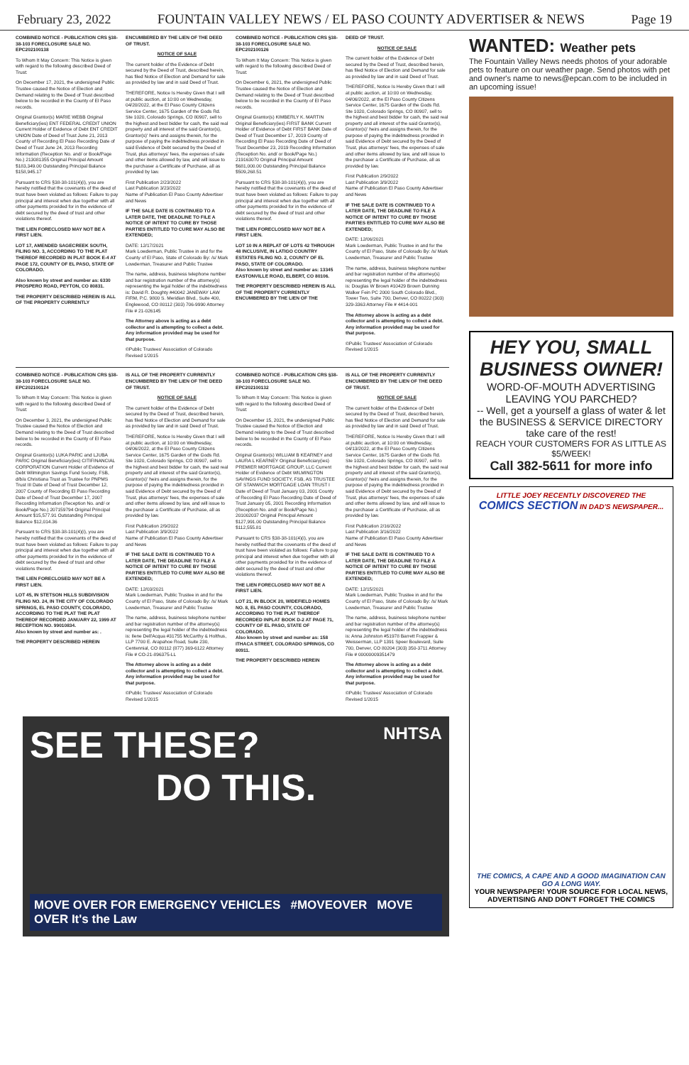February 23, 2022 FOUNTAIN VALLEY NEWS / EL PASO COUNTY ADVERTISER & NEWS Page 19
COMBINED NOTICE - PUBLICATION CRS §38-38-103 FORECLOSURE SALE NO. EPC202100138
To Whom It May Concern: This Notice is given with regard to the following described Deed of Trust:
On December 17, 2021, the undersigned Public Trustee caused the Notice of Election and Demand relating to the Deed of Trust described below to be recorded in the County of El Paso records.
Original Grantor(s) MARIE WEBB Original Beneficiary(ies) ENT FEDERAL CREDIT UNION Current Holder of Evidence of Debt ENT CREDIT UNION Date of Deed of Trust June 21, 2013 County of Recording El Paso Recording Date of Deed of Trust June 24, 2013 Recording Information (Reception No. and/ or Book/Page No.) 213081355 Original Principal Amount $183,349.00 Outstanding Principal Balance $158,945.17
Pursuant to CRS §38-38-101(4)(i), you are hereby notified that the covenants of the deed of trust have been violated as follows: Failure to pay principal and interest when due together with all other payments provided for in the evidence of debt secured by the deed of trust and other violations thereof.
THE LIEN FORECLOSED MAY NOT BE A FIRST LIEN.
LOT 17, AMENDED SAGECREEK SOUTH, FILING NO. 3, ACCORDING TO THE PLAT THEREOF RECORDED IN PLAT BOOK E-4 AT PAGE 172, COUNTY OF EL PASO, STATE OF COLORADO.
Also known by street and number as: 6330 PROSPERO ROAD, PEYTON, CO 80831.
THE PROPERTY DESCRIBED HEREIN IS ALL OF THE PROPERTY CURRENTLY
ENCUMBERED BY THE LIEN OF THE DEED OF TRUST.
NOTICE OF SALE
The current holder of the Evidence of Debt secured by the Deed of Trust, described herein, has filed Notice of Election and Demand for sale as provided by law and in said Deed of Trust.
THEREFORE, Notice Is Hereby Given that I will at public auction, at 10:00 on Wednesday, 04/20/2022, at the El Paso County Citizens Service Center, 1675 Garden of the Gods Rd. Ste 1020, Colorado Springs, CO 80907, sell to the highest and best bidder for cash, the said real property and all interest of the said Grantor(s), Grantor(s)' heirs and assigns therein, for the purpose of paying the indebtedness provided in said Evidence of Debt secured by the Deed of Trust, plus attorneys' fees, the expenses of sale and other items allowed by law, and will issue to the purchaser a Certificate of Purchase, all as provided by law.
First Publication 2/23/2022
Last Publication 3/23/2022
Name of Publication El Paso County Advertiser and News
IF THE SALE DATE IS CONTINUED TO A LATER DATE, THE DEADLINE TO FILE A NOTICE OF INTENT TO CURE BY THOSE PARTIES ENTITLED TO CURE MAY ALSO BE EXTENDED;
DATE: 12/17/2021
Mark Lowderman, Public Trustee in and for the County of El Paso, State of Colorado By: /s/ Mark Lowderman, Treasurer and Public Trustee
The name, address, business telephone number and bar registration number of the attorney(s) representing the legal holder of the indebtedness is: David R. Doughty #40042 JANEWAY LAW FIRM, P.C. 9800 S. Meridian Blvd., Suite 400, Englewood, CO 80112 (303) 706-9990 Attorney File # 21-026145
The Attorney above is acting as a debt collector and is attempting to collect a debt. Any information provided may be used for that purpose.
©Public Trustees' Association of Colorado Revised 1/2015
COMBINED NOTICE - PUBLICATION CRS §38-38-103 FORECLOSURE SALE NO. EPC202100126
To Whom It May Concern: This Notice is given with regard to the following described Deed of Trust:
On December 6, 2021, the undersigned Public Trustee caused the Notice of Election and Demand relating to the Deed of Trust described below to be recorded in the County of El Paso records.
Original Grantor(s) KIMBERLY K. MARTIN Original Beneficiary(ies) FIRST BANK Current Holder of Evidence of Debt FIRST BANK Date of Deed of Trust December 17, 2019 County of Recording El Paso Recording Date of Deed of Trust December 23, 2019 Recording Information (Reception No. and/ or Book/Page No.) 219163070 Original Principal Amount $681,000.00 Outstanding Principal Balance $509,268.51
Pursuant to CRS §38-38-101(4)(i), you are hereby notified that the covenants of the deed of trust have been violated as follows: Failure to pay principal and interest when due together with all other payments provided for in the evidence of debt secured by the deed of trust and other violations thereof.
THE LIEN FORECLOSED MAY NOT BE A FIRST LIEN.
LOT 10 IN A REPLAT OF LOTS 42 THROUGH 48 INCLUSIVE, IN LATIGO COUNTRY ESTATES FILING NO. 2, COUNTY OF EL PASO, STATE OF COLORADO.
Also known by street and number as: 13345 EASTONVILLE ROAD, ELBERT, CO 80106.
THE PROPERTY DESCRIBED HEREIN IS ALL OF THE PROPERTY CURRENTLY ENCUMBERED BY THE LIEN OF THE
DEED OF TRUST.
NOTICE OF SALE
The current holder of the Evidence of Debt secured by the Deed of Trust, described herein, has filed Notice of Election and Demand for sale as provided by law and in said Deed of Trust.
THEREFORE, Notice Is Hereby Given that I will at public auction, at 10:00 on Wednesday, 04/06/2022, at the El Paso County Citizens Service Center, 1675 Garden of the Gods Rd. Ste 1020, Colorado Springs, CO 80907, sell to the highest and best bidder for cash, the said real property and all interest of the said Grantor(s), Grantor(s)' heirs and assigns therein, for the purpose of paying the indebtedness provided in said Evidence of Debt secured by the Deed of Trust, plus attorneys' fees, the expenses of sale and other items allowed by law, and will issue to the purchaser a Certificate of Purchase, all as provided by law.
First Publication 2/9/2022
Last Publication 3/9/2022
Name of Publication El Paso County Advertiser and News
IF THE SALE DATE IS CONTINUED TO A LATER DATE, THE DEADLINE TO FILE A NOTICE OF INTENT TO CURE BY THOSE PARTIES ENTITLED TO CURE MAY ALSO BE EXTENDED;
DATE: 12/06/2021
Mark Lowderman, Public Trustee in and for the County of El Paso, State of Colorado By: /s/ Mark Lowderman, Treasurer and Public Trustee
The name, address, business telephone number and bar registration number of the attorney(s) representing the legal holder of the indebtedness is: Douglas W Brown #10429 Brown Dunning Walker Fein PC 2000 South Colorado Blvd., Tower Two, Suite 700, Denver, CO 80222 (303) 329-3363 Attorney File # 4414-001
The Attorney above is acting as a debt collector and is attempting to collect a debt. Any information provided may be used for that purpose.
©Public Trustees' Association of Colorado Revised 1/2015
COMBINED NOTICE - PUBLICATION CRS §38-38-103 FORECLOSURE SALE NO. EPC202100124
To Whom It May Concern: This Notice is given with regard to the following described Deed of Trust:
On December 3, 2021, the undersigned Public Trustee caused the Notice of Election and Demand relating to the Deed of Trust described below to be recorded in the County of El Paso records.
Original Grantor(s) LUKA PARIC and LJUBA PARIC Original Beneficiary(ies) CITIFINANCIAL CORPORATION Current Holder of Evidence of Debt Wilmington Savings Fund Society, FSB, d/b/a Christiana Trust as Trustee for PNPMS Trust III Date of Deed of Trust December 12, 2007 County of Recording El Paso Recording Date of Deed of Trust December 17, 2007 Recording Information (Reception No. and/ or Book/Page No.) 207159794 Original Principal Amount $15,577.91 Outstanding Principal Balance $12,014.36
Pursuant to CRS §38-38-101(4)(i), you are hereby notified that the covenants of the deed of trust have been violated as follows: Failure to pay principal and interest when due together with all other payments provided for in the evidence of debt secured by the deed of trust and other violations thereof.
THE LIEN FORECLOSED MAY NOT BE A FIRST LIEN.
LOT 45, IN STETSON HILLS SUBDIVISION FILING NO. 24, IN THE CITY OF COLORADO SPRINGS, EL PASO COUNTY, COLORADO, ACCORDING TO THE PLAT THE PLAT THEREOF RECORDED JANUARY 22, 1999 AT RECEPTION NO. 99010834.
Also known by street and number as: .
THE PROPERTY DESCRIBED HEREIN
IS ALL OF THE PROPERTY CURRENTLY ENCUMBERED BY THE LIEN OF THE DEED OF TRUST.
NOTICE OF SALE
The current holder of the Evidence of Debt secured by the Deed of Trust, described herein, has filed Notice of Election and Demand for sale as provided by law and in said Deed of Trust.
THEREFORE, Notice Is Hereby Given that I will at public auction, at 10:00 on Wednesday, 04/06/2022, at the El Paso County Citizens Service Center, 1675 Garden of the Gods Rd. Ste 1020, Colorado Springs, CO 80907, sell to the highest and best bidder for cash, the said real property and all interest of the said Grantor(s), Grantor(s)' heirs and assigns therein, for the purpose of paying the indebtedness provided in said Evidence of Debt secured by the Deed of Trust, plus attorneys' fees, the expenses of sale and other items allowed by law, and will issue to the purchaser a Certificate of Purchase, all as provided by law.
First Publication 2/9/2022
Last Publication 3/9/2022
Name of Publication El Paso County Advertiser and News
IF THE SALE DATE IS CONTINUED TO A LATER DATE, THE DEADLINE TO FILE A NOTICE OF INTENT TO CURE BY THOSE PARTIES ENTITLED TO CURE MAY ALSO BE EXTENDED;
DATE: 12/03/2021
Mark Lowderman, Public Trustee in and for the County of El Paso, State of Colorado By: /s/ Mark Lowderman, Treasurer and Public Trustee
The name, address, business telephone number and bar registration number of the attorney(s) representing the legal holder of the indebtedness is: Ilene Dell'Acqua #31755 McCarthy & Holthus, LLP 7700 E. Arapahoe Road, Suite 230, Centennial, CO 80112 (877) 369-6122 Attorney File # CO-21-896375-LL
The Attorney above is acting as a debt collector and is attempting to collect a debt. Any information provided may be used for that purpose.
©Public Trustees' Association of Colorado Revised 1/2015
COMBINED NOTICE - PUBLICATION CRS §38-38-103 FORECLOSURE SALE NO. EPC202100132
To Whom It May Concern: This Notice is given with regard to the following described Deed of Trust:
On December 15, 2021, the undersigned Public Trustee caused the Notice of Election and Demand relating to the Deed of Trust described below to be recorded in the County of El Paso records.
Original Grantor(s) WILLIAM B KEARNEY and LAURA L KEARNEY Original Beneficiary(ies) PREMIER MORTGAGE GROUP, LLC Current Holder of Evidence of Debt WILMINGTON SAVINGS FUND SOCIETY, FSB, AS TRUSTEE OF STANWICH MORTGAGE LOAN TRUST I Date of Deed of Trust January 03, 2001 County of Recording El Paso Recording Date of Deed of Trust January 05, 2001 Recording Information (Reception No. and/ or Book/Page No.) 201002037 Original Principal Amount $127,991.00 Outstanding Principal Balance $112,555.81
Pursuant to CRS §38-38-101(4)(i), you are hereby notified that the covenants of the deed of trust have been violated as follows: Failure to pay principal and interest when due together with all other payments provided for in the evidence of debt secured by the deed of trust and other violations thereof.
THE LIEN FORECLOSED MAY NOT BE A FIRST LIEN.
LOT 21, IN BLOCK 20, WIDEFIELD HOMES NO. 8, EL PASO COUNTY, COLORADO, ACCORDING TO THE PLAT THEREOF RECORDED INPLAT BOOK D-2 AT PAGE 71, COUNTY OF EL PASO, STATE OF COLORADO.
Also known by street and number as: 158 ITHACA STREET, COLORADO SPRINGS, CO 80911.
THE PROPERTY DESCRIBED HEREIN
IS ALL OF THE PROPERTY CURRENTLY ENCUMBERED BY THE LIEN OF THE DEED OF TRUST.
NOTICE OF SALE
The current holder of the Evidence of Debt secured by the Deed of Trust, described herein, has filed Notice of Election and Demand for sale as provided by law and in said Deed of Trust.
THEREFORE, Notice Is Hereby Given that I will at public auction, at 10:00 on Wednesday, 04/13/2022, at the El Paso County Citizens Service Center, 1675 Garden of the Gods Rd. Ste 1020, Colorado Springs, CO 80907, sell to the highest and best bidder for cash, the said real property and all interest of the said Grantor(s), Grantor(s)' heirs and assigns therein, for the purpose of paying the indebtedness provided in said Evidence of Debt secured by the Deed of Trust, plus attorneys' fees, the expenses of sale and other items allowed by law, and will issue to the purchaser a Certificate of Purchase, all as provided by law.
First Publication 2/16/2022
Last Publication 3/16/2022
Name of Publication El Paso County Advertiser and News
IF THE SALE DATE IS CONTINUED TO A LATER DATE, THE DEADLINE TO FILE A NOTICE OF INTENT TO CURE BY THOSE PARTIES ENTITLED TO CURE MAY ALSO BE EXTENDED;
DATE: 12/15/2021
Mark Lowderman, Public Trustee in and for the County of El Paso, State of Colorado By: /s/ Mark Lowderman, Treasurer and Public Trustee
The name, address, business telephone number and bar registration number of the attorney(s) representing the legal holder of the indebtedness is: Anna Johnston #51978 Barrett Frappier & Weisserman, LLP 1391 Speer Boulevard, Suite 700, Denver, CO 80204 (303) 350-3711 Attorney File # 00000009351479
The Attorney above is acting as a debt collector and is attempting to collect a debt. Any information provided may be used for that purpose.
©Public Trustees' Association of Colorado Revised 1/2015
SEE THESE? NHTSA
DO THIS.
MOVE OVER FOR EMERGENCY VEHICLES #MOVEOVER MOVE OVER It's the Law
WANTED: Weather pets
The Fountain Valley News needs photos of your adorable pets to feature on our weather page. Send photos with pet and owner's name to news@epcan.com to be included in an upcoming issue!
HEY YOU, SMALL BUSINESS OWNER!
WORD-OF-MOUTH ADVERTISING LEAVING YOU PARCHED?
-- Well, get a yourself a glass of water & let the BUSINESS & SERVICE DIRECTORY take care of the rest!
REACH YOUR CUSTOMERS FOR AS LITTLE AS $5/WEEK!
Call 382-5611 for more info
LITTLE JOEY RECENTLY DISCOVERED THE COMICS SECTION IN DAD'S NEWSPAPER...
THE COMICS, A CAPE AND A GOOD IMAGINATION CAN GO A LONG WAY.
YOUR NEWSPAPER! YOUR SOURCE FOR LOCAL NEWS, ADVERTISING AND DON'T FORGET THE COMICS